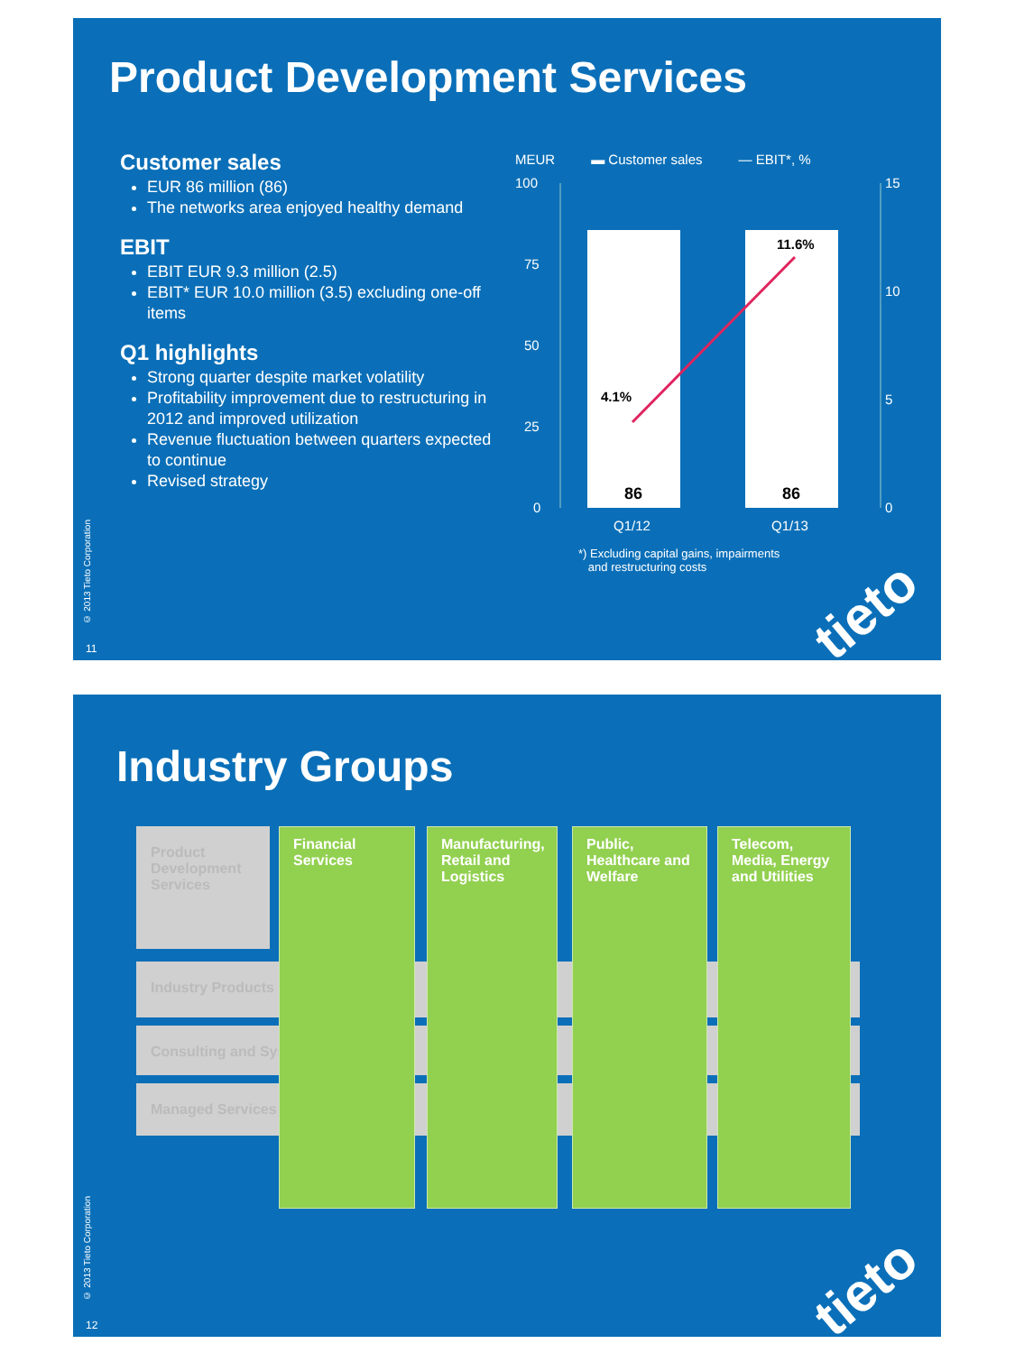Product Development Services
Customer sales
EUR 86 million (86)
The networks area enjoyed healthy demand
EBIT
EBIT EUR 9.3 million (2.5)
EBIT* EUR 10.0 million (3.5) excluding one-off items
Q1 highlights
Strong quarter despite market volatility
Profitability improvement due to restructuring in 2012 and improved utilization
Revenue fluctuation between quarters expected to continue
Revised strategy
MEUR ▬ Customer sales — EBIT*, %
100
75
50
25
0
15
10
5
0
4.1%
11.6%
86
86
Q1/12
Q1/13
*) Excluding capital gains, impairments
and restructuring costs
© 2013 Tieto Corporation
11
tieto
Industry Groups
Product Development Services
Industry Products
Consulting and Systems
Managed Services
Financial Services
Manufacturing, Retail and Logistics
Public, Healthcare and Welfare
Telecom, Media, Energy and Utilities
© 2013 Tieto Corporation
12
tieto